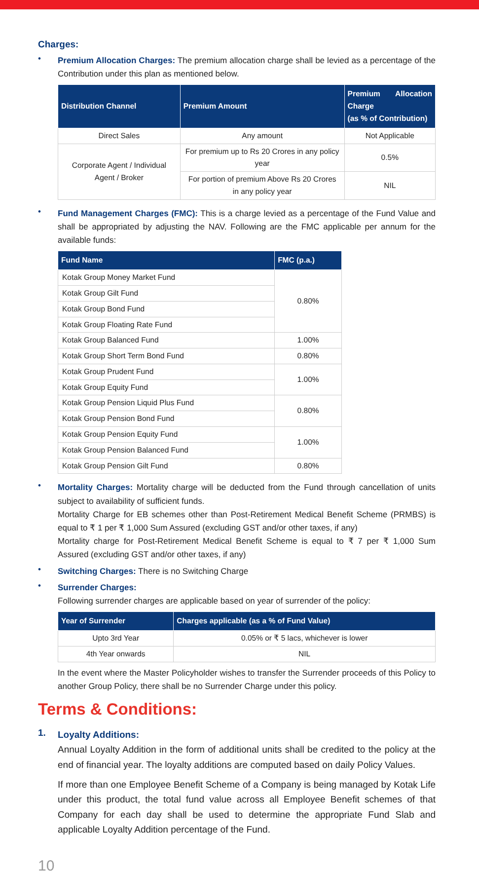Charges:
•
Premium Allocation Charges: The premium allocation charge shall be levied as a percentage of the Contribution under this plan as mentioned below.
| Distribution Channel | Premium Amount | Premium Allocation Charge (as % of Contribution) |
| --- | --- | --- |
| Direct Sales | Any amount | Not Applicable |
| Corporate Agent / Individual Agent / Broker | For premium up to Rs 20 Crores in any policy year | 0.5% |
| | For portion of premium Above Rs 20 Crores in any policy year | NIL |
•
Fund Management Charges (FMC): This is a charge levied as a percentage of the Fund Value and shall be appropriated by adjusting the NAV. Following are the FMC applicable per annum for the available funds:
| Fund Name | FMC (p.a.) |
| --- | --- |
| Kotak Group Money Market Fund | 0.80% |
| Kotak Group Gilt Fund | |
| Kotak Group Bond Fund | |
| Kotak Group Floating Rate Fund | |
| Kotak Group Balanced Fund | 1.00% |
| Kotak Group Short Term Bond Fund | 0.80% |
| Kotak Group Prudent Fund | 1.00% |
| Kotak Group Equity Fund | |
| Kotak Group Pension Liquid Plus Fund | 0.80% |
| Kotak Group Pension Bond Fund | |
| Kotak Group Pension Equity Fund | 1.00% |
| Kotak Group Pension Balanced Fund | |
| Kotak Group Pension Gilt Fund | 0.80% |
•
Mortality Charges: Mortality charge will be deducted from the Fund through cancellation of units subject to availability of sufficient funds.
Mortality Charge for EB schemes other than Post-Retirement Medical Benefit Scheme (PRMBS) is equal to ₹ 1 per ₹ 1,000 Sum Assured (excluding GST and/or other taxes, if any)
Mortality charge for Post-Retirement Medical Benefit Scheme is equal to ₹ 7 per ₹ 1,000 Sum Assured (excluding GST and/or other taxes, if any)
•
Switching Charges: There is no Switching Charge
•
Surrender Charges:
Following surrender charges are applicable based on year of surrender of the policy:
| Year of Surrender | Charges applicable (as a % of Fund Value) |
| --- | --- |
| Upto 3rd Year | 0.05% or ₹ 5 lacs, whichever is lower |
| 4th Year onwards | NIL |
In the event where the Master Policyholder wishes to transfer the Surrender proceeds of this Policy to another Group Policy, there shall be no Surrender Charge under this policy.
Terms & Conditions:
1.
Loyalty Additions:
Annual Loyalty Addition in the form of additional units shall be credited to the policy at the end of financial year. The loyalty additions are computed based on daily Policy Values.
If more than one Employee Benefit Scheme of a Company is being managed by Kotak Life under this product, the total fund value across all Employee Benefit schemes of that Company for each day shall be used to determine the appropriate Fund Slab and applicable Loyalty Addition percentage of the Fund.
10